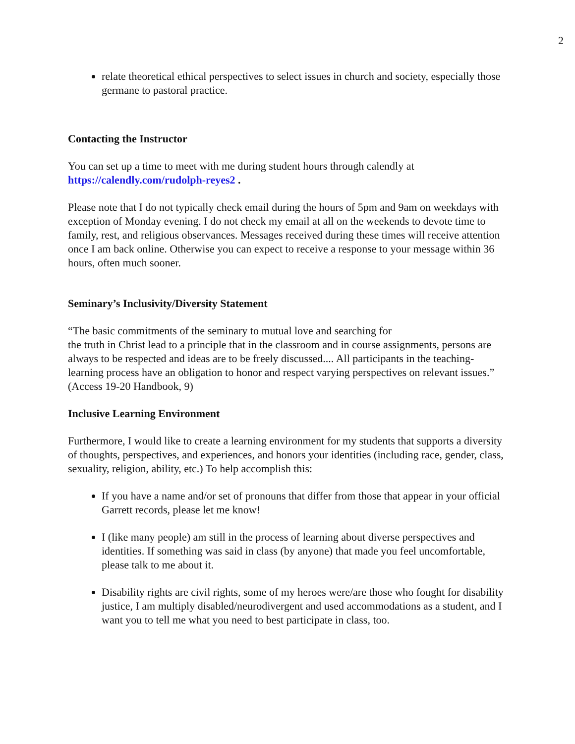2
relate theoretical ethical perspectives to select issues in church and society, especially those germane to pastoral practice.
Contacting the Instructor
You can set up a time to meet with me during student hours through calendly at https://calendly.com/rudolph-reyes2 .
Please note that I do not typically check email during the hours of 5pm and 9am on weekdays with exception of Monday evening. I do not check my email at all on the weekends to devote time to family, rest, and religious observances. Messages received during these times will receive attention once I am back online. Otherwise you can expect to receive a response to your message within 36 hours, often much sooner.
Seminary’s Inclusivity/Diversity Statement
“The basic commitments of the seminary to mutual love and searching for
the truth in Christ lead to a principle that in the classroom and in course assignments, persons are always to be respected and ideas are to be freely discussed.... All participants in the teaching-learning process have an obligation to honor and respect varying perspectives on relevant issues.” (Access 19-20 Handbook, 9)
Inclusive Learning Environment
Furthermore, I would like to create a learning environment for my students that supports a diversity of thoughts, perspectives, and experiences, and honors your identities (including race, gender, class, sexuality, religion, ability, etc.) To help accomplish this:
If you have a name and/or set of pronouns that differ from those that appear in your official Garrett records, please let me know!
I (like many people) am still in the process of learning about diverse perspectives and identities. If something was said in class (by anyone) that made you feel uncomfortable, please talk to me about it.
Disability rights are civil rights, some of my heroes were/are those who fought for disability justice, I am multiply disabled/neurodivergent and used accommodations as a student, and I want you to tell me what you need to best participate in class, too.